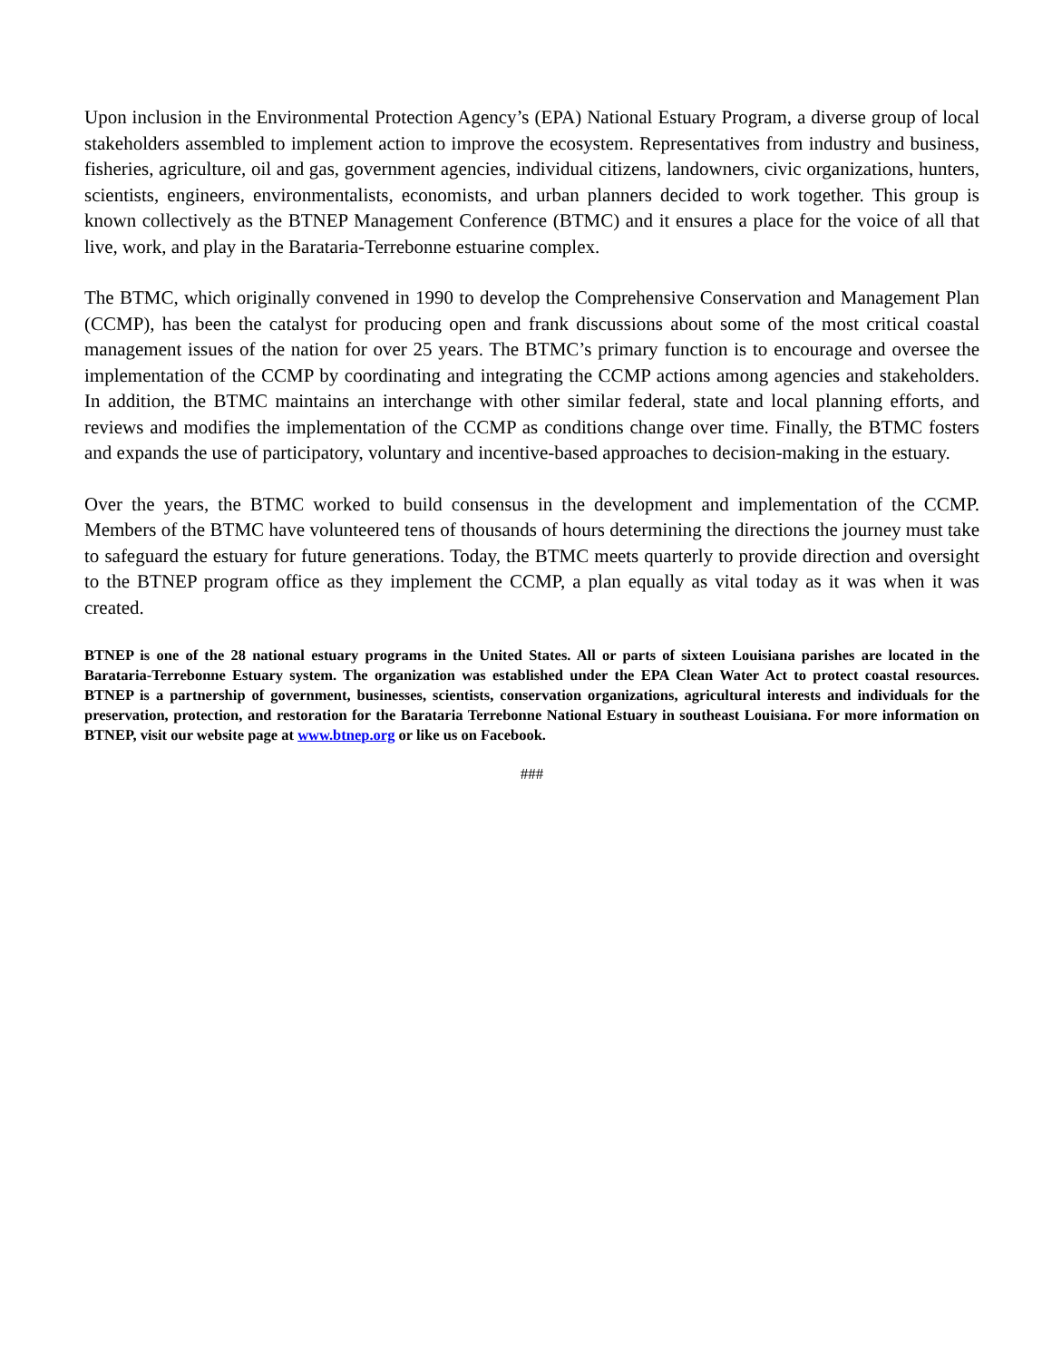Upon inclusion in the Environmental Protection Agency’s (EPA) National Estuary Program, a diverse group of local stakeholders assembled to implement action to improve the ecosystem. Representatives from industry and business, fisheries, agriculture, oil and gas, government agencies, individual citizens, landowners, civic organizations, hunters, scientists, engineers, environmentalists, economists, and urban planners decided to work together. This group is known collectively as the BTNEP Management Conference (BTMC) and it ensures a place for the voice of all that live, work, and play in the Barataria-Terrebonne estuarine complex.
The BTMC, which originally convened in 1990 to develop the Comprehensive Conservation and Management Plan (CCMP), has been the catalyst for producing open and frank discussions about some of the most critical coastal management issues of the nation for over 25 years. The BTMC’s primary function is to encourage and oversee the implementation of the CCMP by coordinating and integrating the CCMP actions among agencies and stakeholders. In addition, the BTMC maintains an interchange with other similar federal, state and local planning efforts, and reviews and modifies the implementation of the CCMP as conditions change over time. Finally, the BTMC fosters and expands the use of participatory, voluntary and incentive-based approaches to decision-making in the estuary.
Over the years, the BTMC worked to build consensus in the development and implementation of the CCMP. Members of the BTMC have volunteered tens of thousands of hours determining the directions the journey must take to safeguard the estuary for future generations. Today, the BTMC meets quarterly to provide direction and oversight to the BTNEP program office as they implement the CCMP, a plan equally as vital today as it was when it was created.
BTNEP is one of the 28 national estuary programs in the United States. All or parts of sixteen Louisiana parishes are located in the Barataria-Terrebonne Estuary system. The organization was established under the EPA Clean Water Act to protect coastal resources. BTNEP is a partnership of government, businesses, scientists, conservation organizations, agricultural interests and individuals for the preservation, protection, and restoration for the Barataria Terrebonne National Estuary in southeast Louisiana. For more information on BTNEP, visit our website page at www.btnep.org or like us on Facebook.
###